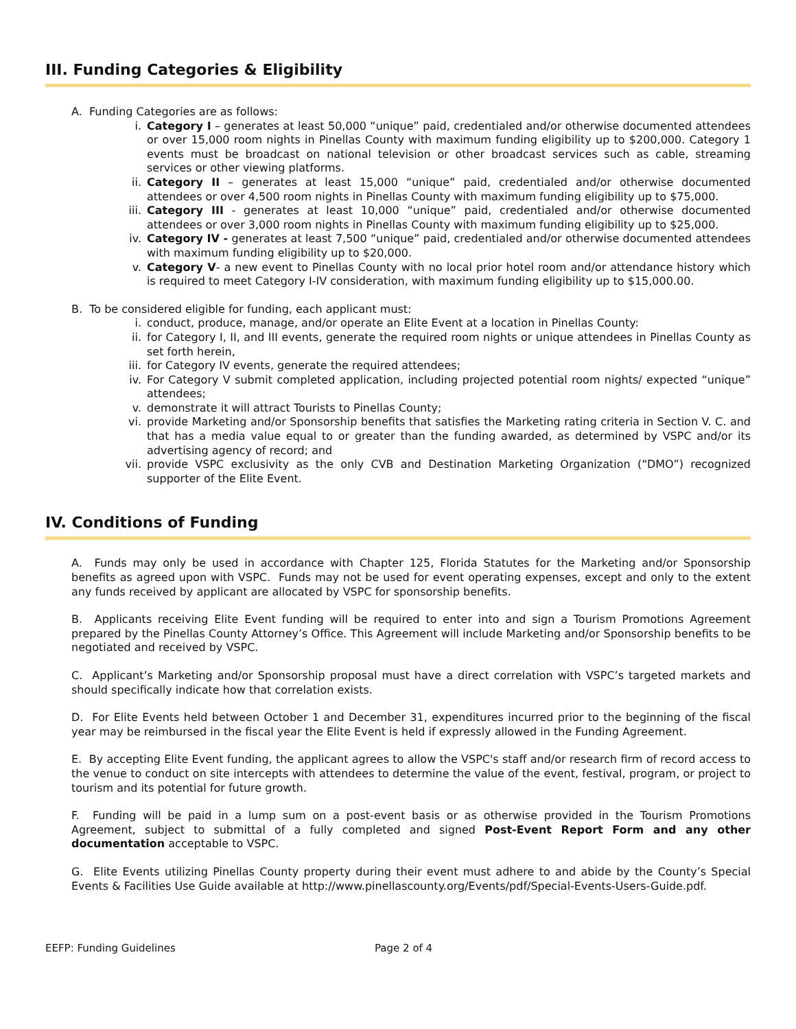III. Funding Categories & Eligibility
A. Funding Categories are as follows:
i. Category I – generates at least 50,000 “unique” paid, credentialed and/or otherwise documented attendees or over 15,000 room nights in Pinellas County with maximum funding eligibility up to $200,000. Category 1 events must be broadcast on national television or other broadcast services such as cable, streaming services or other viewing platforms.
ii. Category II – generates at least 15,000 “unique” paid, credentialed and/or otherwise documented attendees or over 4,500 room nights in Pinellas County with maximum funding eligibility up to $75,000.
iii. Category III - generates at least 10,000 “unique” paid, credentialed and/or otherwise documented attendees or over 3,000 room nights in Pinellas County with maximum funding eligibility up to $25,000.
iv. Category IV - generates at least 7,500 “unique” paid, credentialed and/or otherwise documented attendees with maximum funding eligibility up to $20,000.
v. Category V- a new event to Pinellas County with no local prior hotel room and/or attendance history which is required to meet Category I-IV consideration, with maximum funding eligibility up to $15,000.00.
B. To be considered eligible for funding, each applicant must:
i. conduct, produce, manage, and/or operate an Elite Event at a location in Pinellas County:
ii. for Category I, II, and III events, generate the required room nights or unique attendees in Pinellas County as set forth herein,
iii. for Category IV events, generate the required attendees;
iv. For Category V submit completed application, including projected potential room nights/ expected “unique” attendees;
v. demonstrate it will attract Tourists to Pinellas County;
vi. provide Marketing and/or Sponsorship benefits that satisfies the Marketing rating criteria in Section V. C. and that has a media value equal to or greater than the funding awarded, as determined by VSPC and/or its advertising agency of record; and
vii. provide VSPC exclusivity as the only CVB and Destination Marketing Organization (“DMO”) recognized supporter of the Elite Event.
IV. Conditions of Funding
A. Funds may only be used in accordance with Chapter 125, Florida Statutes for the Marketing and/or Sponsorship benefits as agreed upon with VSPC. Funds may not be used for event operating expenses, except and only to the extent any funds received by applicant are allocated by VSPC for sponsorship benefits.
B. Applicants receiving Elite Event funding will be required to enter into and sign a Tourism Promotions Agreement prepared by the Pinellas County Attorney’s Office. This Agreement will include Marketing and/or Sponsorship benefits to be negotiated and received by VSPC.
C. Applicant’s Marketing and/or Sponsorship proposal must have a direct correlation with VSPC’s targeted markets and should specifically indicate how that correlation exists.
D. For Elite Events held between October 1 and December 31, expenditures incurred prior to the beginning of the fiscal year may be reimbursed in the fiscal year the Elite Event is held if expressly allowed in the Funding Agreement.
E. By accepting Elite Event funding, the applicant agrees to allow the VSPC's staff and/or research firm of record access to the venue to conduct on site intercepts with attendees to determine the value of the event, festival, program, or project to tourism and its potential for future growth.
F. Funding will be paid in a lump sum on a post-event basis or as otherwise provided in the Tourism Promotions Agreement, subject to submittal of a fully completed and signed Post-Event Report Form and any other documentation acceptable to VSPC.
G. Elite Events utilizing Pinellas County property during their event must adhere to and abide by the County’s Special Events & Facilities Use Guide available at http://www.pinellascounty.org/Events/pdf/Special-Events-Users-Guide.pdf.
EEFP: Funding Guidelines Page 2 of 4